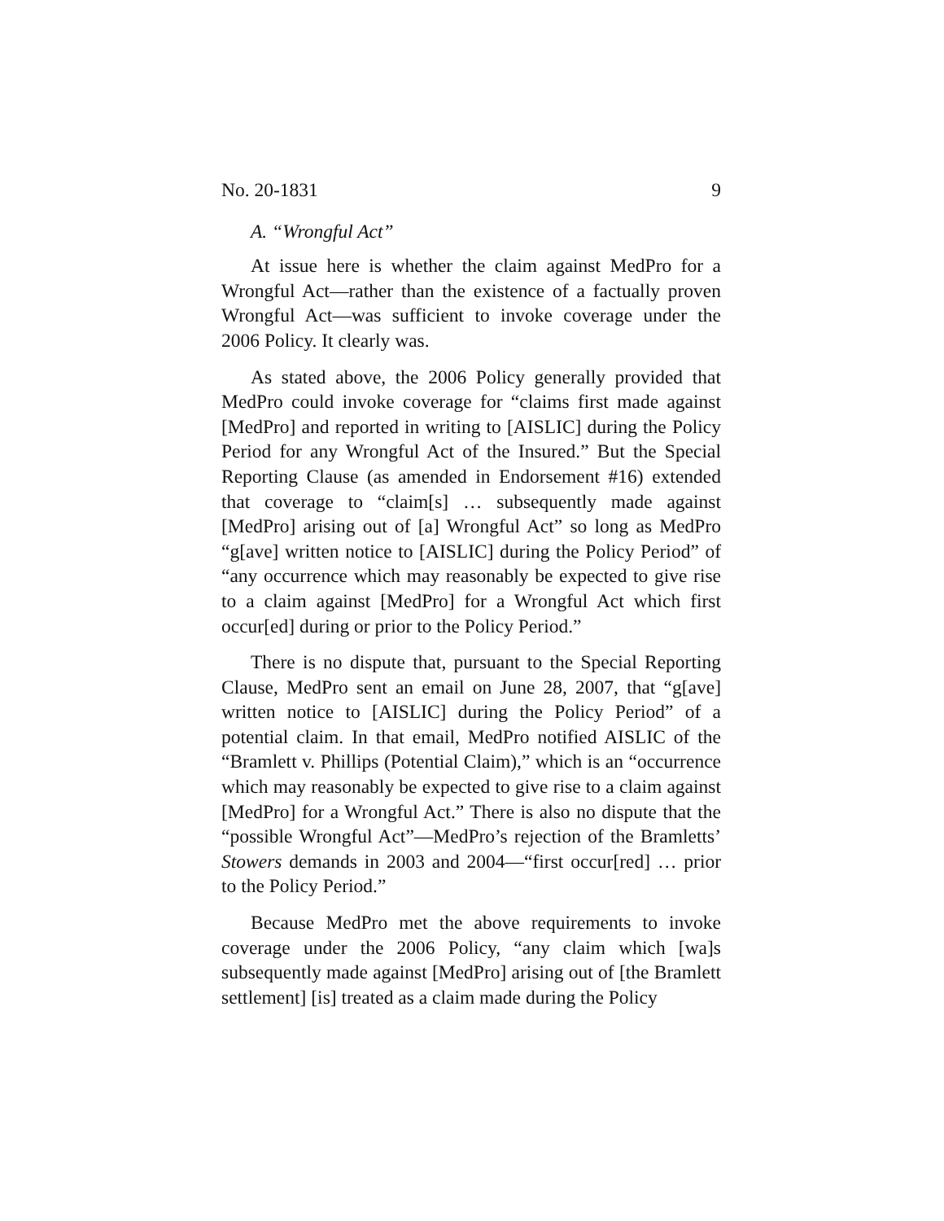No. 20-1831 9
A. “Wrongful Act”
At issue here is whether the claim against MedPro for a Wrongful Act—rather than the existence of a factually proven Wrongful Act—was sufficient to invoke coverage under the 2006 Policy. It clearly was.
As stated above, the 2006 Policy generally provided that MedPro could invoke coverage for “claims first made against [MedPro] and reported in writing to [AISLIC] during the Policy Period for any Wrongful Act of the Insured.” But the Special Reporting Clause (as amended in Endorsement #16) extended that coverage to “claim[s] … subsequently made against [MedPro] arising out of [a] Wrongful Act” so long as MedPro “g[ave] written notice to [AISLIC] during the Policy Period” of “any occurrence which may reasonably be expected to give rise to a claim against [MedPro] for a Wrongful Act which first occur[ed] during or prior to the Policy Period.”
There is no dispute that, pursuant to the Special Reporting Clause, MedPro sent an email on June 28, 2007, that “g[ave] written notice to [AISLIC] during the Policy Period” of a potential claim. In that email, MedPro notified AISLIC of the “Bramlett v. Phillips (Potential Claim),” which is an “occurrence which may reasonably be expected to give rise to a claim against [MedPro] for a Wrongful Act.” There is also no dispute that the “possible Wrongful Act”—MedPro’s rejection of the Bramletts’ Stowers demands in 2003 and 2004—“first occur[red] … prior to the Policy Period.”
Because MedPro met the above requirements to invoke coverage under the 2006 Policy, “any claim which [wa]s subsequently made against [MedPro] arising out of [the Bramlett settlement] [is] treated as a claim made during the Policy